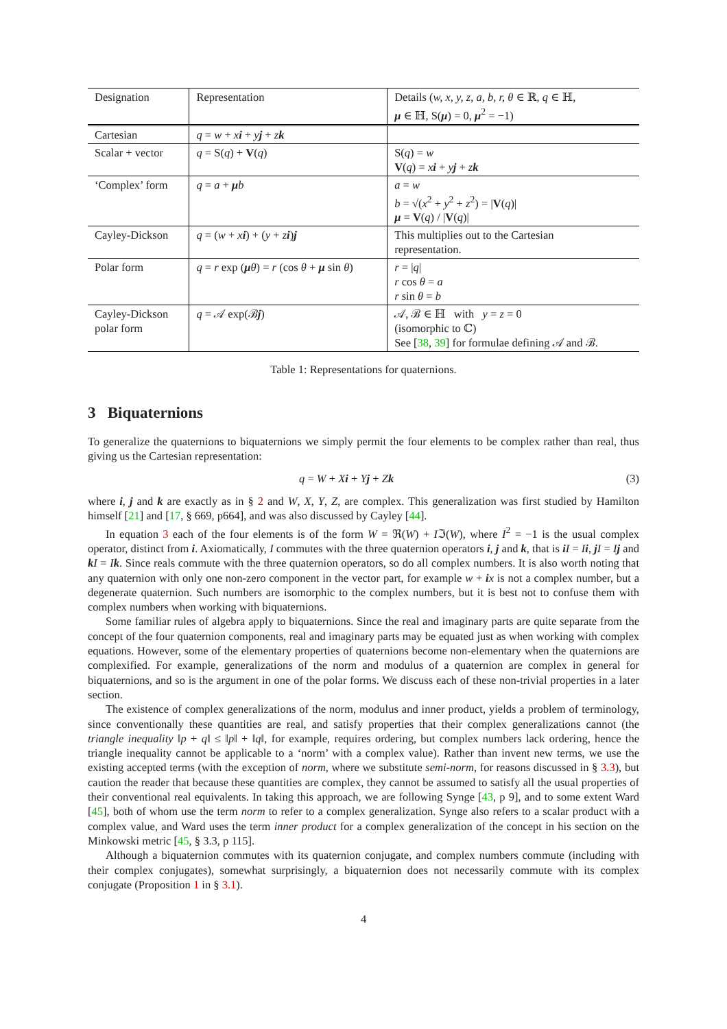| Designation | Representation | Details ( w, x, y, z, a, b, r, θ ∈ ℝ, q ∈ ℍ, μ ∈ ℍ, S( μ ) = 0, μ<sup>2</sup> = −1) |
| --- | --- | --- |
| Cartesian | q = w + x i + y j + z k | |
| Scalar + vector | q = S( q ) + V ( q ) | S( q ) = w V ( q ) = x i + y j + z k |
| ‘Complex’ form | q = a + μ b | a = w b = √( x<sup>2</sup> + y<sup>2</sup> + z<sup>2</sup>) = / V ( q )/ μ = V ( q ) / / V ( q )/ |
| Cayley-Dickson | q = ( w + x i ) + ( y + z i ) j | This multiplies out to the Cartesian representation. |
| Polar form | q = r exp ( μ θ ) = r (cos θ + μ sin θ ) | r = / q / r cos θ = a r sin θ = b |
| Cayley-Dickson polar form | q = 𝒜 exp(ℬ j ) | 𝒜, ℬ ∈ ℍ with y = z = 0 (isomorphic to ℂ) See [ 38 , 39 ] for formulae defining 𝒜 and ℬ. |
Table 1: Representations for quaternions.
3 Biquaternions
To generalize the quaternions to biquaternions we simply permit the four elements to be complex rather than real, thus giving us the Cartesian representation:
q = W + Xi + Yj + Zk (3)
where i, j and k are exactly as in § 2 and W, X, Y, Z, are complex. This generalization was first studied by Hamilton himself [21] and [17, § 669, p664], and was also discussed by Cayley [44].
In equation 3 each of the four elements is of the form W = ℜ(W) + Iℑ(W), where I<sup>2</sup> = −1 is the usual complex operator, distinct from i. Axiomatically, I commutes with the three quaternion operators i, j and k, that is iI = Ii, jI = Ij and kI = Ik. Since reals commute with the three quaternion operators, so do all complex numbers. It is also worth noting that any quaternion with only one non-zero component in the vector part, for example w + ix is not a complex number, but a degenerate quaternion. Such numbers are isomorphic to the complex numbers, but it is best not to confuse them with complex numbers when working with biquaternions.
Some familiar rules of algebra apply to biquaternions. Since the real and imaginary parts are quite separate from the concept of the four quaternion components, real and imaginary parts may be equated just as when working with complex equations. However, some of the elementary properties of quaternions become non-elementary when the quaternions are complexified. For example, generalizations of the norm and modulus of a quaternion are complex in general for biquaternions, and so is the argument in one of the polar forms. We discuss each of these non-trivial properties in a later section.
The existence of complex generalizations of the norm, modulus and inner product, yields a problem of terminology, since conventionally these quantities are real, and satisfy properties that their complex generalizations cannot (the triangle inequality ‖p + q‖ ≤ ‖p‖ + ‖q‖, for example, requires ordering, but complex numbers lack ordering, hence the triangle inequality cannot be applicable to a ‘norm’ with a complex value). Rather than invent new terms, we use the existing accepted terms (with the exception of norm, where we substitute semi-norm, for reasons discussed in § 3.3), but caution the reader that because these quantities are complex, they cannot be assumed to satisfy all the usual properties of their conventional real equivalents. In taking this approach, we are following Synge [43, p 9], and to some extent Ward [45], both of whom use the term norm to refer to a complex generalization. Synge also refers to a scalar product with a complex value, and Ward uses the term inner product for a complex generalization of the concept in his section on the Minkowski metric [45, § 3.3, p 115].
Although a biquaternion commutes with its quaternion conjugate, and complex numbers commute (including with their complex conjugates), somewhat surprisingly, a biquaternion does not necessarily commute with its complex conjugate (Proposition 1 in § 3.1).
4